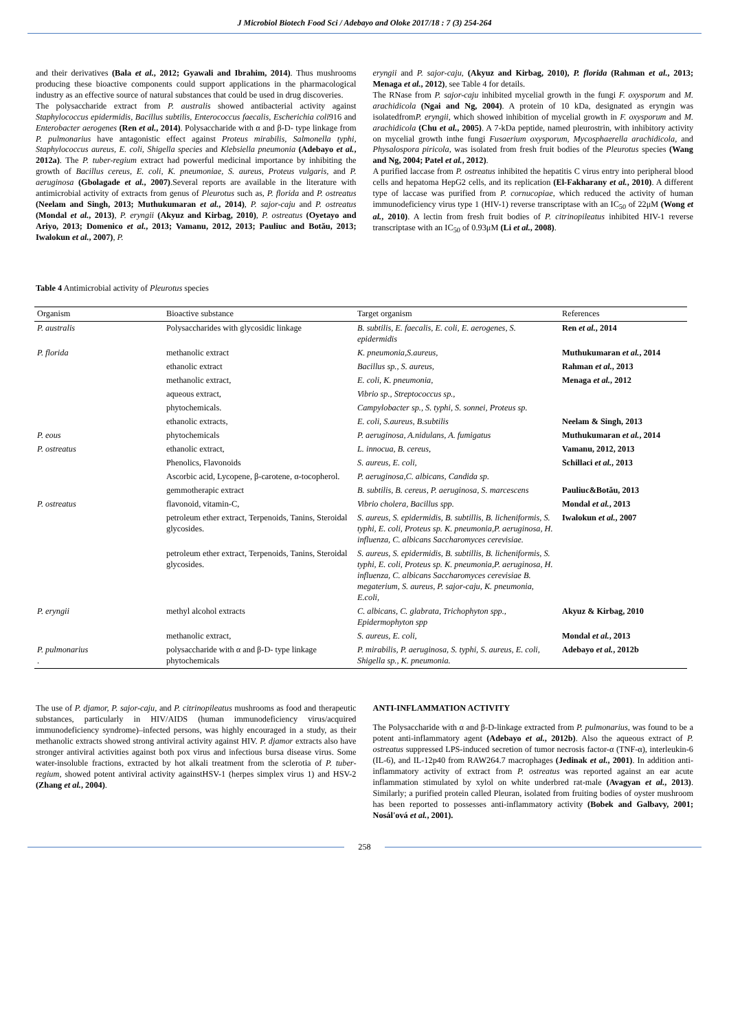J Microbiol Biotech Food Sci / Adebayo and Oloke 2017/18 : 7 (3) 254-264
and their derivatives (Bala et al., 2012; Gyawali and Ibrahim, 2014). Thus mushrooms producing these bioactive components could support applications in the pharmacological industry as an effective source of natural substances that could be used in drug discoveries.
The polysaccharide extract from P. australis showed antibacterial activity against Staphylococcus epidermidis, Bacillus subtilis, Enterococcus faecalis, Escherichia coli916 and Enterobacter aerogenes (Ren et al., 2014). Polysaccharide with α and β-D- type linkage from P. pulmonarius have antagonistic effect against Proteus mirabilis, Salmonella typhi, Staphylococcus aureus, E. coli, Shigella species and Klebsiella pneumonia (Adebayo et al., 2012a). The P. tuber-regium extract had powerful medicinal importance by inhibiting the growth of Bacillus cereus, E. coli, K. pneumoniae, S. aureus, Proteus vulgaris, and P. aeruginosa (Gbolagade et al., 2007).Several reports are available in the literature with antimicrobial activity of extracts from genus of Pleurotus such as, P. florida and P. ostreatus (Neelam and Singh, 2013; Muthukumaran et al., 2014), P. sajor-caju and P. ostreatus (Mondal et al., 2013), P. eryngii (Akyuz and Kirbag, 2010), P. ostreatus (Oyetayo and Ariyo, 2013; Domenico et al., 2013; Vamanu, 2012, 2013; Pauliuc and Botău, 2013; Iwalokun et al., 2007), P.
eryngii and P. sajor-caju, (Akyuz and Kirbag, 2010), P. florida (Rahman et al., 2013; Menaga et al., 2012), see Table 4 for details.
The RNase from P. sajor-caju inhibited mycelial growth in the fungi F. oxysporum and M. arachidicola (Ngai and Ng, 2004). A protein of 10 kDa, designated as eryngin was isolatedfromP. eryngii, which showed inhibition of mycelial growth in F. oxysporum and M. arachidicola (Chu et al., 2005). A 7-kDa peptide, named pleurostrin, with inhibitory activity on mycelial growth inthe fungi Fusaerium oxysporum, Mycosphaerella arachidicola, and Physalospora piricola, was isolated from fresh fruit bodies of the Pleurotus species (Wang and Ng, 2004; Patel et al., 2012).
A purified laccase from P. ostreatus inhibited the hepatitis C virus entry into peripheral blood cells and hepatoma HepG2 cells, and its replication (El-Fakharany et al., 2010). A different type of laccase was purified from P. cornucopiae, which reduced the activity of human immunodeficiency virus type 1 (HIV-1) reverse transcriptase with an IC<sub>50</sub> of 22μM (Wong et al., 2010). A lectin from fresh fruit bodies of P. citrinopileatus inhibited HIV-1 reverse transcriptase with an IC<sub>50</sub> of 0.93μM (Li et al., 2008).
Table 4 Antimicrobial activity of Pleurotus species
| Organism | Bioactive substance | Target organism | References |
| --- | --- | --- | --- |
| P. australis | Polysaccharides with glycosidic linkage | B. subtilis, E. faecalis, E. coli, E. aerogenes, S. epidermidis | Ren et al. , 2014 |
| P. florida | methanolic extract | K. pneumonia,S.aureus, | Muthukumaran et al. , 2014 |
| | ethanolic extract | Bacillus sp., S. aureus, | Rahman et al. , 2013 |
| | methanolic extract, | E. coli, K. pneumonia, | Menaga et al. , 2012 |
| | aqueous extract, | Vibrio sp., Streptococcus sp., | |
| | phytochemicals. | Campylobacter sp., S. typhi, S. sonnei, Proteus sp. | |
| | ethanolic extracts, | E. coli, S.aureus, B.subtilis | Neelam & Singh, 2013 |
| P. eous | phytochemicals | P. aeruginosa, A.nidulans, A. fumigatus | Muthukumaran et al. , 2014 |
| P. ostreatus | ethanolic extract, | L. innocua, B. cereus, | Vamanu, 2012, 2013 |
| | Phenolics, Flavonoids | S. aureus, E. coli, | Schillaci et al. , 2013 |
| | Ascorbic acid, Lycopene, β-carotene, α-tocopherol. | P. aeruginosa,C. albicans, Candida sp. | |
| | gemmotherapic extract | B. subtilis, B. cereus, P. aeruginosa, S. marcescens | Pauliuc&Botău, 2013 |
| P. ostreatus | flavonoid, vitamin-C, | Vibrio cholera, Bacillus spp. | Mondal et al. , 2013 |
| | petroleum ether extract, Terpenoids, Tanins, Steroidal glycosides. | S. aureus, S. epidermidis, B. subtillis, B. licheniformis, S. typhi, E. coli, Proteus sp. K. pneumonia,P. aeruginosa, H. influenza, C. albicans Saccharomyces cerevisiae. | Iwalokun et al. , 2007 |
| | petroleum ether extract, Terpenoids, Tanins, Steroidal glycosides. | S. aureus, S. epidermidis, B. subtillis, B. licheniformis, S. typhi, E. coli, Proteus sp. K. pneumonia,P. aeruginosa, H. influenza, C. albicans Saccharomyces cerevisiae B. megaterium, S. aureus, P. sajor-caju, K. pneumonia, E.coli, | |
| P. eryngii | methyl alcohol extracts | C. albicans, C. glabrata, Trichophyton spp., Epidermophyton spp | Akyuz & Kirbag, 2010 |
| | methanolic extract, | S. aureus, E. coli, | Mondal et al. , 2013 |
| P. pulmonarius . | polysaccharide with α and β-D- type linkage phytochemicals | P. mirabilis, P. aeruginosa, S. typhi, S. aureus, E. coli, Shigella sp., K. pneumonia. | Adebayo et al. , 2012b |
The use of P. djamor, P. sajor-caju, and P. citrinopileatus mushrooms as food and therapeutic substances, particularly in HIV/AIDS (human immunodeficiency virus/acquired immunodeficiency syndrome)–infected persons, was highly encouraged in a study, as their methanolic extracts showed strong antiviral activity against HIV. P. djamor extracts also have stronger antiviral activities against both pox virus and infectious bursa disease virus. Some water-insoluble fractions, extracted by hot alkali treatment from the sclerotia of P. tuber-regium, showed potent antiviral activity againstHSV-1 (herpes simplex virus 1) and HSV-2 (Zhang et al., 2004).
ANTI-INFLAMMATION ACTIVITY
The Polysaccharide with α and β-D-linkage extracted from P. pulmonarius, was found to be a potent anti-inflammatory agent (Adebayo et al., 2012b). Also the aqueous extract of P. ostreatus suppressed LPS-induced secretion of tumor necrosis factor-α (TNF-α), interleukin-6 (IL-6), and IL-12p40 from RAW264.7 macrophages (Jedinak et al., 2001). In addition anti-inflammatory activity of extract from P. ostreatus was reported against an ear acute inflammation stimulated by xylol on white underbred rat-male (Avagyan et al., 2013). Similarly; a purified protein called Pleuran, isolated from fruiting bodies of oyster mushroom has been reported to possesses anti-inflammatory activity (Bobek and Galbavy, 2001; Nosál'ová et al., 2001).
258